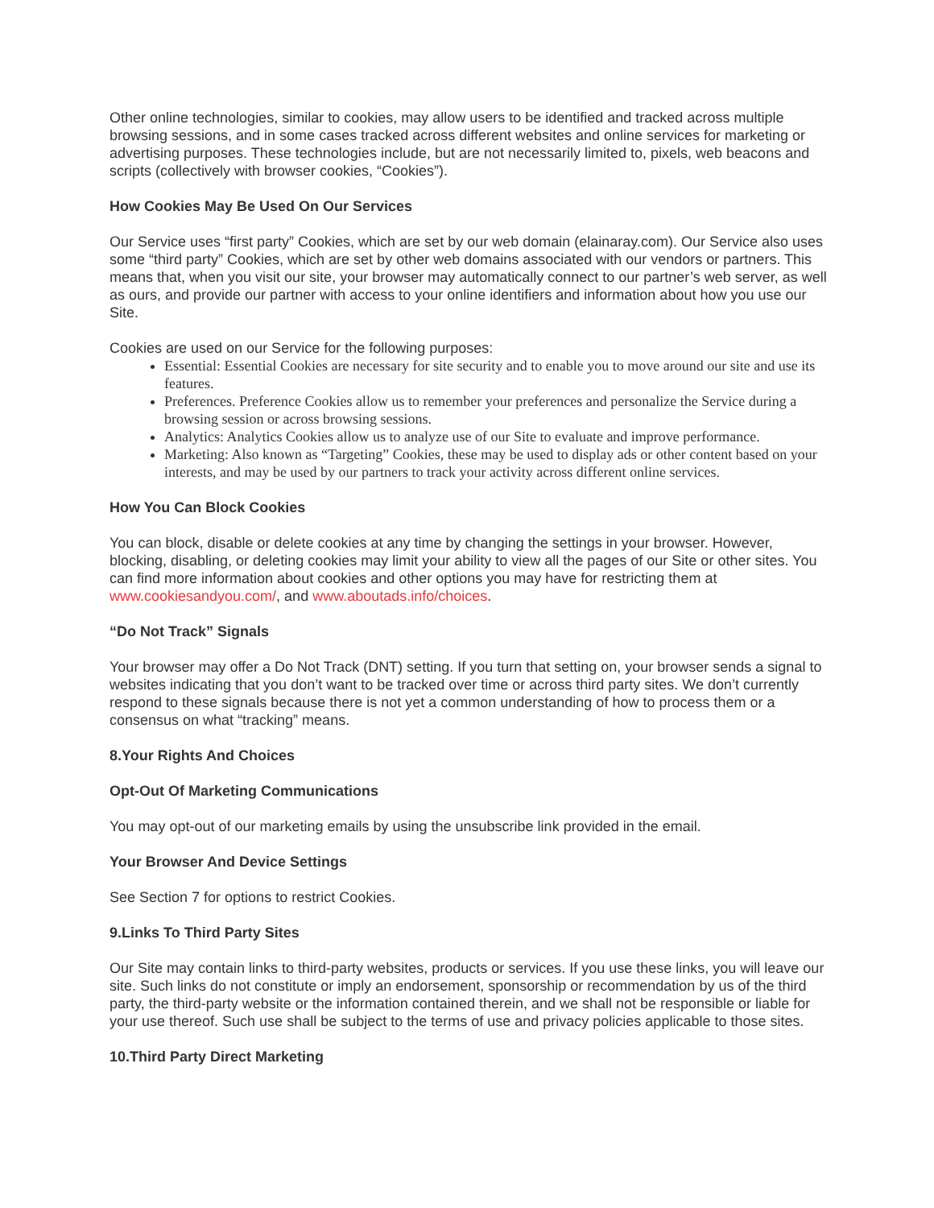Other online technologies, similar to cookies, may allow users to be identified and tracked across multiple browsing sessions, and in some cases tracked across different websites and online services for marketing or advertising purposes. These technologies include, but are not necessarily limited to, pixels, web beacons and scripts (collectively with browser cookies, “Cookies”).
How Cookies May Be Used On Our Services
Our Service uses “first party” Cookies, which are set by our web domain (elainaray.com). Our Service also uses some “third party” Cookies, which are set by other web domains associated with our vendors or partners. This means that, when you visit our site, your browser may automatically connect to our partner’s web server, as well as ours, and provide our partner with access to your online identifiers and information about how you use our Site.
Cookies are used on our Service for the following purposes:
Essential: Essential Cookies are necessary for site security and to enable you to move around our site and use its features.
Preferences. Preference Cookies allow us to remember your preferences and personalize the Service during a browsing session or across browsing sessions.
Analytics: Analytics Cookies allow us to analyze use of our Site to evaluate and improve performance.
Marketing: Also known as “Targeting” Cookies, these may be used to display ads or other content based on your interests, and may be used by our partners to track your activity across different online services.
How You Can Block Cookies
You can block, disable or delete cookies at any time by changing the settings in your browser. However, blocking, disabling, or deleting cookies may limit your ability to view all the pages of our Site or other sites. You can find more information about cookies and other options you may have for restricting them at www.cookiesandyou.com/, and www.aboutads.info/choices.
“Do Not Track” Signals
Your browser may offer a Do Not Track (DNT) setting. If you turn that setting on, your browser sends a signal to websites indicating that you don’t want to be tracked over time or across third party sites. We don’t currently respond to these signals because there is not yet a common understanding of how to process them or a consensus on what “tracking” means.
8.Your Rights And Choices
Opt-Out Of Marketing Communications
You may opt-out of our marketing emails by using the unsubscribe link provided in the email.
Your Browser And Device Settings
See Section 7 for options to restrict Cookies.
9.Links To Third Party Sites
Our Site may contain links to third-party websites, products or services. If you use these links, you will leave our site. Such links do not constitute or imply an endorsement, sponsorship or recommendation by us of the third party, the third-party website or the information contained therein, and we shall not be responsible or liable for your use thereof. Such use shall be subject to the terms of use and privacy policies applicable to those sites.
10.Third Party Direct Marketing